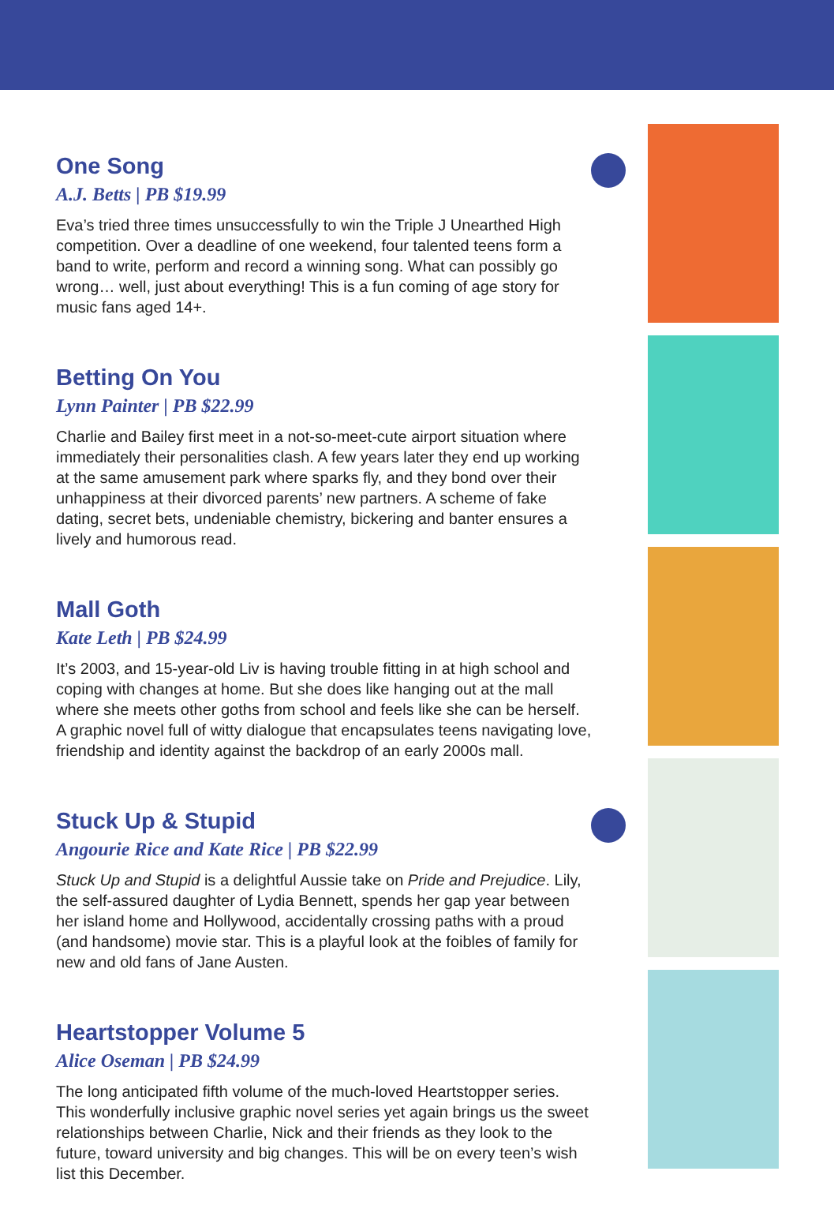One Song
A.J. Betts | PB $19.99
Eva’s tried three times unsuccessfully to win the Triple J Unearthed High competition. Over a deadline of one weekend, four talented teens form a band to write, perform and record a winning song. What can possibly go wrong… well, just about everything! This is a fun coming of age story for music fans aged 14+.
Betting On You
Lynn Painter | PB $22.99
Charlie and Bailey first meet in a not-so-meet-cute airport situation where immediately their personalities clash. A few years later they end up working at the same amusement park where sparks fly, and they bond over their unhappiness at their divorced parents’ new partners. A scheme of fake dating, secret bets, undeniable chemistry, bickering and banter ensures a lively and humorous read.
Mall Goth
Kate Leth | PB $24.99
It’s 2003, and 15-year-old Liv is having trouble fitting in at high school and coping with changes at home. But she does like hanging out at the mall where she meets other goths from school and feels like she can be herself. A graphic novel full of witty dialogue that encapsulates teens navigating love, friendship and identity against the backdrop of an early 2000s mall.
Stuck Up & Stupid
Angourie Rice and Kate Rice | PB $22.99
Stuck Up and Stupid is a delightful Aussie take on Pride and Prejudice. Lily, the self-assured daughter of Lydia Bennett, spends her gap year between her island home and Hollywood, accidentally crossing paths with a proud (and handsome) movie star. This is a playful look at the foibles of family for new and old fans of Jane Austen.
Heartstopper Volume 5
Alice Oseman | PB $24.99
The long anticipated fifth volume of the much-loved Heartstopper series. This wonderfully inclusive graphic novel series yet again brings us the sweet relationships between Charlie, Nick and their friends as they look to the future, toward university and big changes. This will be on every teen’s wish list this December.